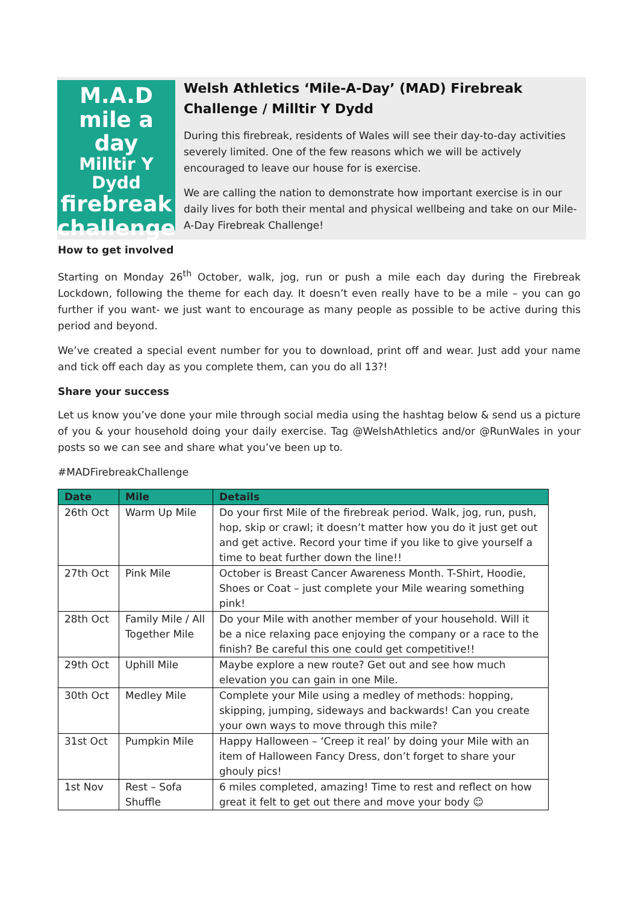M.A.D
mile a day
Milltir Y Dydd
firebreak
challenge
Welsh Athletics ‘Mile-A-Day’ (MAD) Firebreak Challenge / Milltir Y Dydd
During this firebreak, residents of Wales will see their day-to-day activities severely limited. One of the few reasons which we will be actively encouraged to leave our house for is exercise.
We are calling the nation to demonstrate how important exercise is in our daily lives for both their mental and physical wellbeing and take on our Mile-A-Day Firebreak Challenge!
How to get involved
Starting on Monday 26<sup>th</sup> October, walk, jog, run or push a mile each day during the Firebreak Lockdown, following the theme for each day. It doesn’t even really have to be a mile – you can go further if you want- we just want to encourage as many people as possible to be active during this period and beyond.
We’ve created a special event number for you to download, print off and wear. Just add your name and tick off each day as you complete them, can you do all 13?!
Share your success
Let us know you’ve done your mile through social media using the hashtag below & send us a picture of you & your household doing your daily exercise. Tag @WelshAthletics and/or @RunWales in your posts so we can see and share what you’ve been up to.
#MADFirebreakChallenge
| Date | Mile | Details |
| --- | --- | --- |
| 26th Oct | Warm Up Mile | Do your first Mile of the firebreak period. Walk, jog, run, push, hop, skip or crawl; it doesn’t matter how you do it just get out and get active. Record your time if you like to give yourself a time to beat further down the line!! |
| 27th Oct | Pink Mile | October is Breast Cancer Awareness Month. T-Shirt, Hoodie, Shoes or Coat – just complete your Mile wearing something pink! |
| 28th Oct | Family Mile / All Together Mile | Do your Mile with another member of your household. Will it be a nice relaxing pace enjoying the company or a race to the finish? Be careful this one could get competitive!! |
| 29th Oct | Uphill Mile | Maybe explore a new route? Get out and see how much elevation you can gain in one Mile. |
| 30th Oct | Medley Mile | Complete your Mile using a medley of methods: hopping, skipping, jumping, sideways and backwards! Can you create your own ways to move through this mile? |
| 31st Oct | Pumpkin Mile | Happy Halloween – ‘Creep it real’ by doing your Mile with an item of Halloween Fancy Dress, don’t forget to share your ghouly pics! |
| 1st Nov | Rest – Sofa Shuffle | 6 miles completed, amazing! Time to rest and reflect on how great it felt to get out there and move your body ☺ |